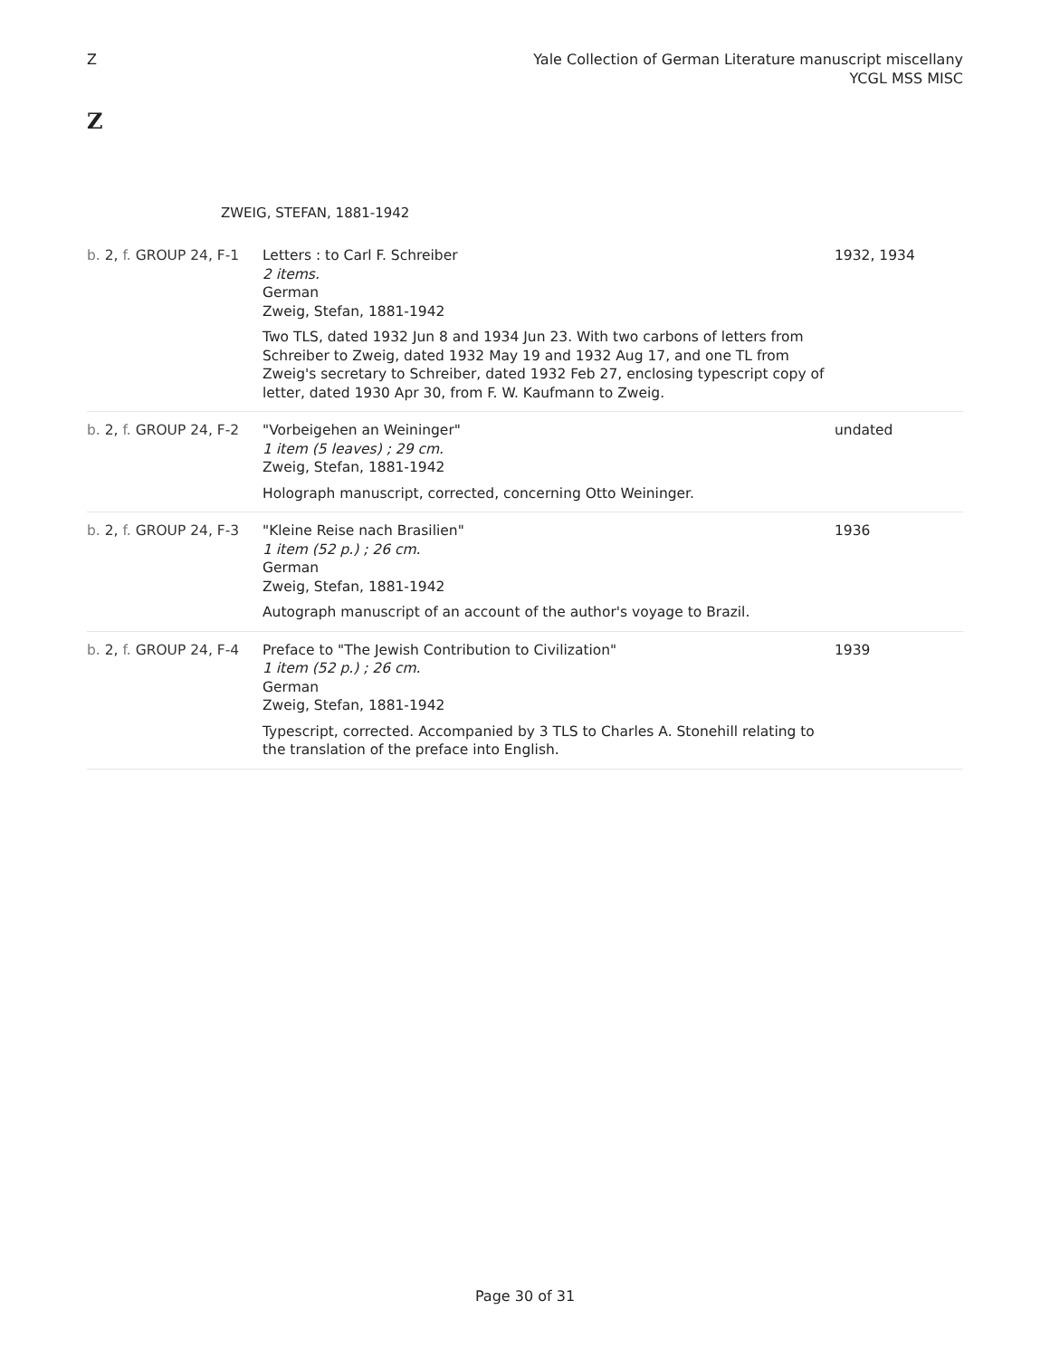Z Yale Collection of German Literature manuscript miscellany
YCGL MSS MISC
Z
ZWEIG, STEFAN, 1881-1942
| b. 2, f. GROUP 24, F-1 | Letters : to Carl F. Schreiber 2 items. German Zweig, Stefan, 1881-1942 Two TLS, dated 1932 Jun 8 and 1934 Jun 23. With two carbons of letters from Schreiber to Zweig, dated 1932 May 19 and 1932 Aug 17, and one TL from Zweig's secretary to Schreiber, dated 1932 Feb 27, enclosing typescript copy of letter, dated 1930 Apr 30, from F. W. Kaufmann to Zweig. | 1932, 1934 |
| b. 2, f. GROUP 24, F-2 | "Vorbeigehen an Weininger" 1 item (5 leaves) ; 29 cm. Zweig, Stefan, 1881-1942 Holograph manuscript, corrected, concerning Otto Weininger. | undated |
| b. 2, f. GROUP 24, F-3 | "Kleine Reise nach Brasilien" 1 item (52 p.) ; 26 cm. German Zweig, Stefan, 1881-1942 Autograph manuscript of an account of the author's voyage to Brazil. | 1936 |
| b. 2, f. GROUP 24, F-4 | Preface to "The Jewish Contribution to Civilization" 1 item (52 p.) ; 26 cm. German Zweig, Stefan, 1881-1942 Typescript, corrected. Accompanied by 3 TLS to Charles A. Stonehill relating to the translation of the preface into English. | 1939 |
Page 30 of 31